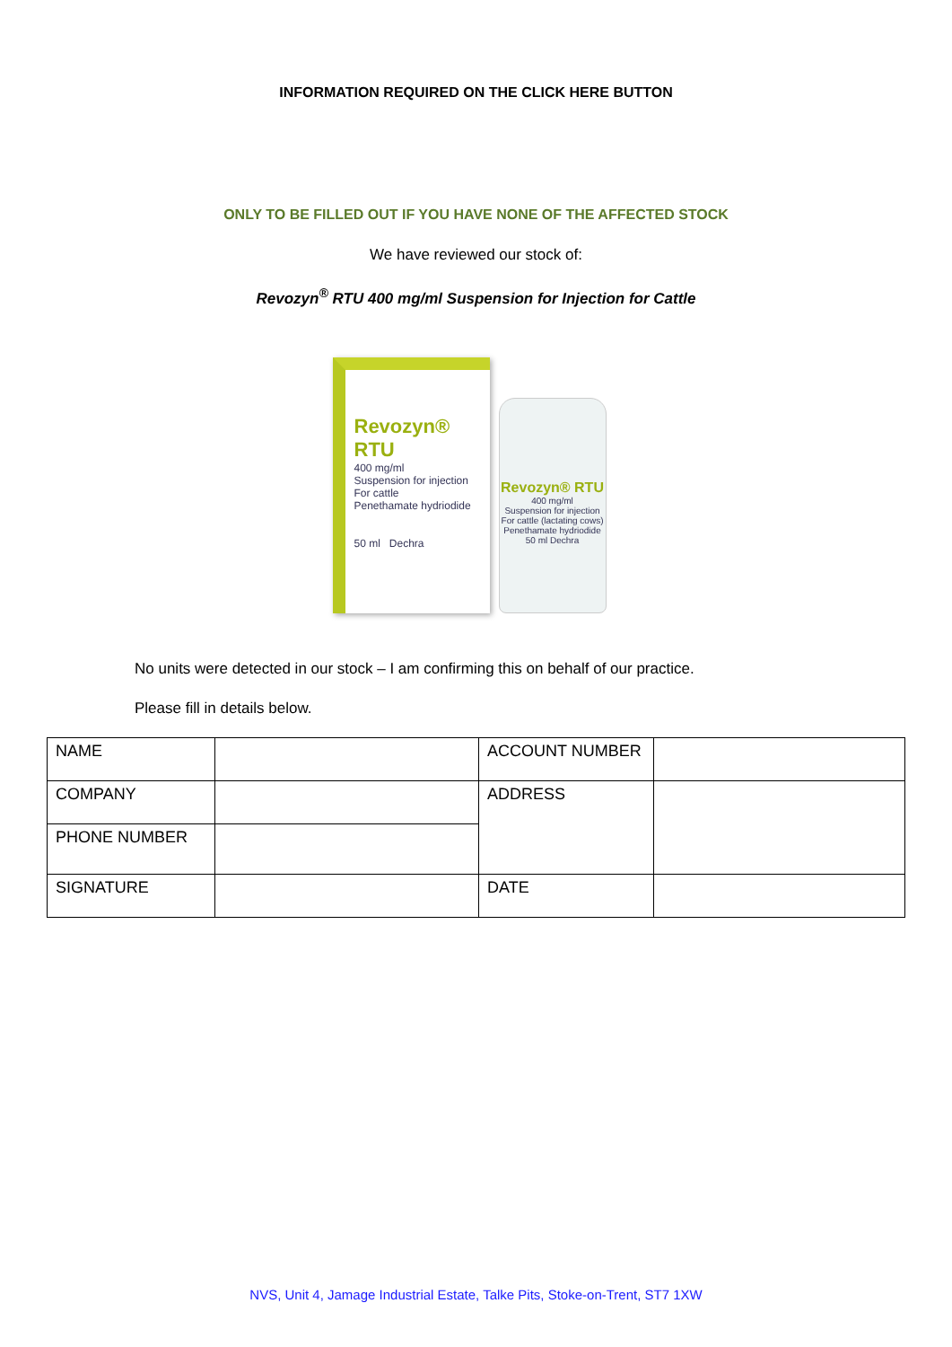INFORMATION REQUIRED ON THE CLICK HERE BUTTON
ONLY TO BE FILLED OUT IF YOU HAVE NONE OF THE AFFECTED STOCK
We have reviewed our stock of:
Revozyn<sup>®</sup> RTU 400 mg/ml Suspension for Injection for Cattle
Revozyn® RTU
400 mg/ml
Suspension for injection
For cattle
Penethamate hydriodide
50 ml Dechra
Revozyn® RTU
400 mg/ml
Suspension for injection
For cattle (lactating cows)
Penethamate hydriodide
50 ml Dechra
No units were detected in our stock – I am confirming this on behalf of our practice.
Please fill in details below.
| NAME | | ACCOUNT NUMBER | |
| COMPANY | | ADDRESS | |
| PHONE NUMBER | | | |
| SIGNATURE | | DATE | |
NVS, Unit 4, Jamage Industrial Estate, Talke Pits, Stoke-on-Trent, ST7 1XW